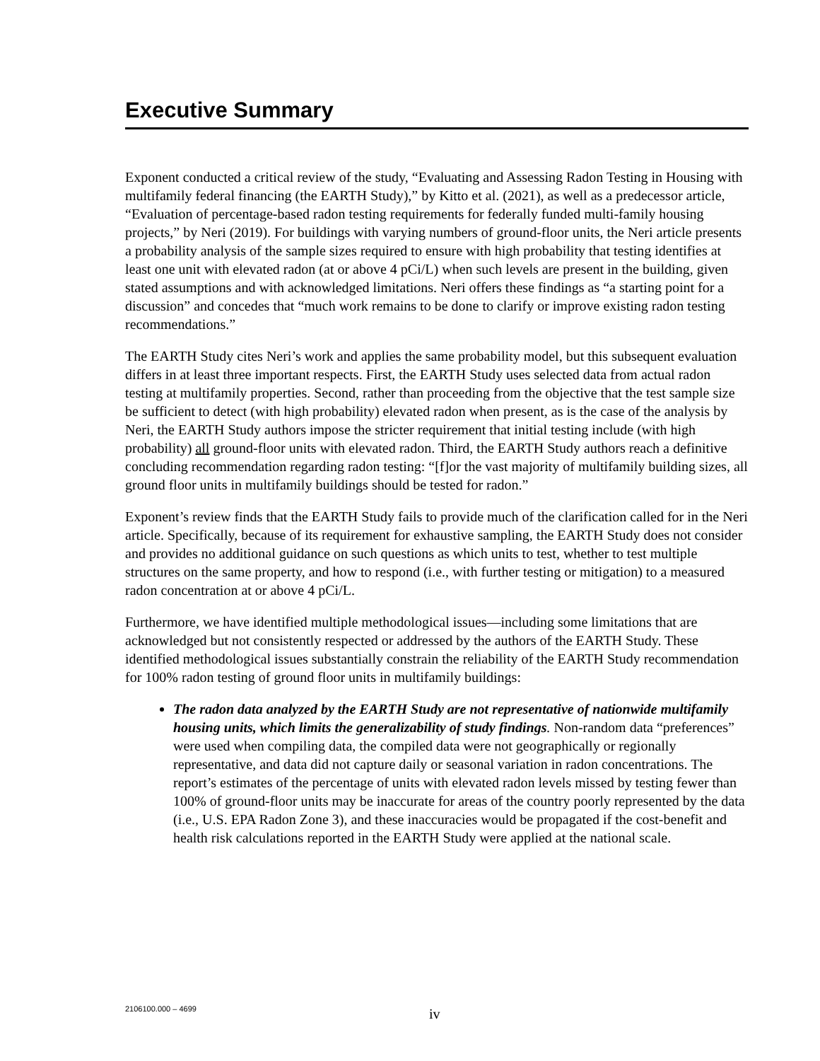Executive Summary
Exponent conducted a critical review of the study, “Evaluating and Assessing Radon Testing in Housing with multifamily federal financing (the EARTH Study),” by Kitto et al. (2021), as well as a predecessor article, “Evaluation of percentage-based radon testing requirements for federally funded multi-family housing projects,” by Neri (2019). For buildings with varying numbers of ground-floor units, the Neri article presents a probability analysis of the sample sizes required to ensure with high probability that testing identifies at least one unit with elevated radon (at or above 4 pCi/L) when such levels are present in the building, given stated assumptions and with acknowledged limitations. Neri offers these findings as “a starting point for a discussion” and concedes that “much work remains to be done to clarify or improve existing radon testing recommendations.”
The EARTH Study cites Neri’s work and applies the same probability model, but this subsequent evaluation differs in at least three important respects. First, the EARTH Study uses selected data from actual radon testing at multifamily properties. Second, rather than proceeding from the objective that the test sample size be sufficient to detect (with high probability) elevated radon when present, as is the case of the analysis by Neri, the EARTH Study authors impose the stricter requirement that initial testing include (with high probability) all ground-floor units with elevated radon. Third, the EARTH Study authors reach a definitive concluding recommendation regarding radon testing: “[f]or the vast majority of multifamily building sizes, all ground floor units in multifamily buildings should be tested for radon.”
Exponent’s review finds that the EARTH Study fails to provide much of the clarification called for in the Neri article. Specifically, because of its requirement for exhaustive sampling, the EARTH Study does not consider and provides no additional guidance on such questions as which units to test, whether to test multiple structures on the same property, and how to respond (i.e., with further testing or mitigation) to a measured radon concentration at or above 4 pCi/L.
Furthermore, we have identified multiple methodological issues—including some limitations that are acknowledged but not consistently respected or addressed by the authors of the EARTH Study. These identified methodological issues substantially constrain the reliability of the EARTH Study recommendation for 100% radon testing of ground floor units in multifamily buildings:
The radon data analyzed by the EARTH Study are not representative of nationwide multifamily housing units, which limits the generalizability of study findings. Non-random data “preferences” were used when compiling data, the compiled data were not geographically or regionally representative, and data did not capture daily or seasonal variation in radon concentrations. The report’s estimates of the percentage of units with elevated radon levels missed by testing fewer than 100% of ground-floor units may be inaccurate for areas of the country poorly represented by the data (i.e., U.S. EPA Radon Zone 3), and these inaccuracies would be propagated if the cost-benefit and health risk calculations reported in the EARTH Study were applied at the national scale.
2106100.000 – 4699 iv